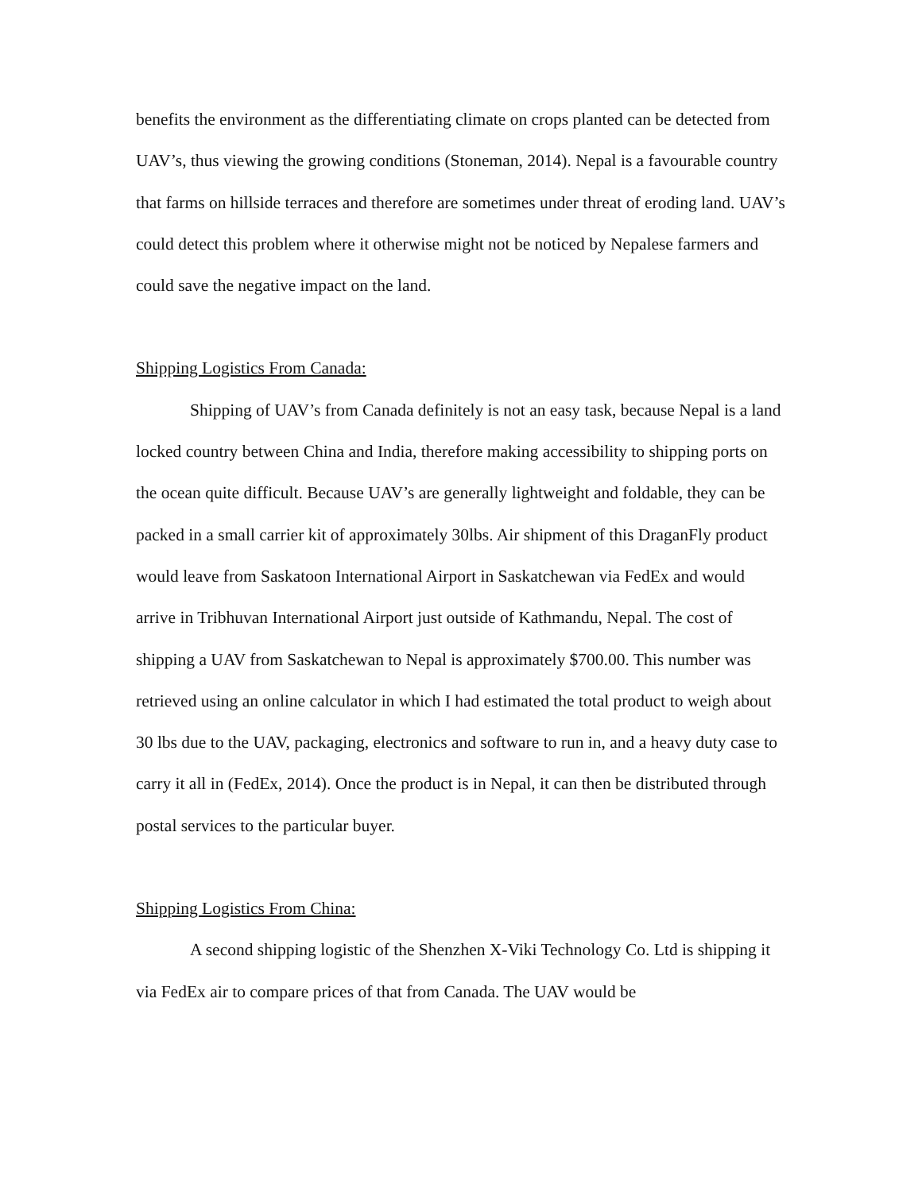benefits the environment as the differentiating climate on crops planted can be detected from UAV’s, thus viewing the growing conditions (Stoneman, 2014). Nepal is a favourable country that farms on hillside terraces and therefore are sometimes under threat of eroding land. UAV’s could detect this problem where it otherwise might not be noticed by Nepalese farmers and could save the negative impact on the land.
Shipping Logistics From Canada:
Shipping of UAV’s from Canada definitely is not an easy task, because Nepal is a land locked country between China and India, therefore making accessibility to shipping ports on the ocean quite difficult. Because UAV’s are generally lightweight and foldable, they can be packed in a small carrier kit of approximately 30lbs. Air shipment of this DraganFly product would leave from Saskatoon International Airport in Saskatchewan via FedEx and would arrive in Tribhuvan International Airport just outside of Kathmandu, Nepal. The cost of shipping a UAV from Saskatchewan to Nepal is approximately $700.00. This number was retrieved using an online calculator in which I had estimated the total product to weigh about 30 lbs due to the UAV, packaging, electronics and software to run in, and a heavy duty case to carry it all in (FedEx, 2014). Once the product is in Nepal, it can then be distributed through postal services to the particular buyer.
Shipping Logistics From China:
A second shipping logistic of the Shenzhen X-Viki Technology Co. Ltd is shipping it via FedEx air to compare prices of that from Canada. The UAV would be